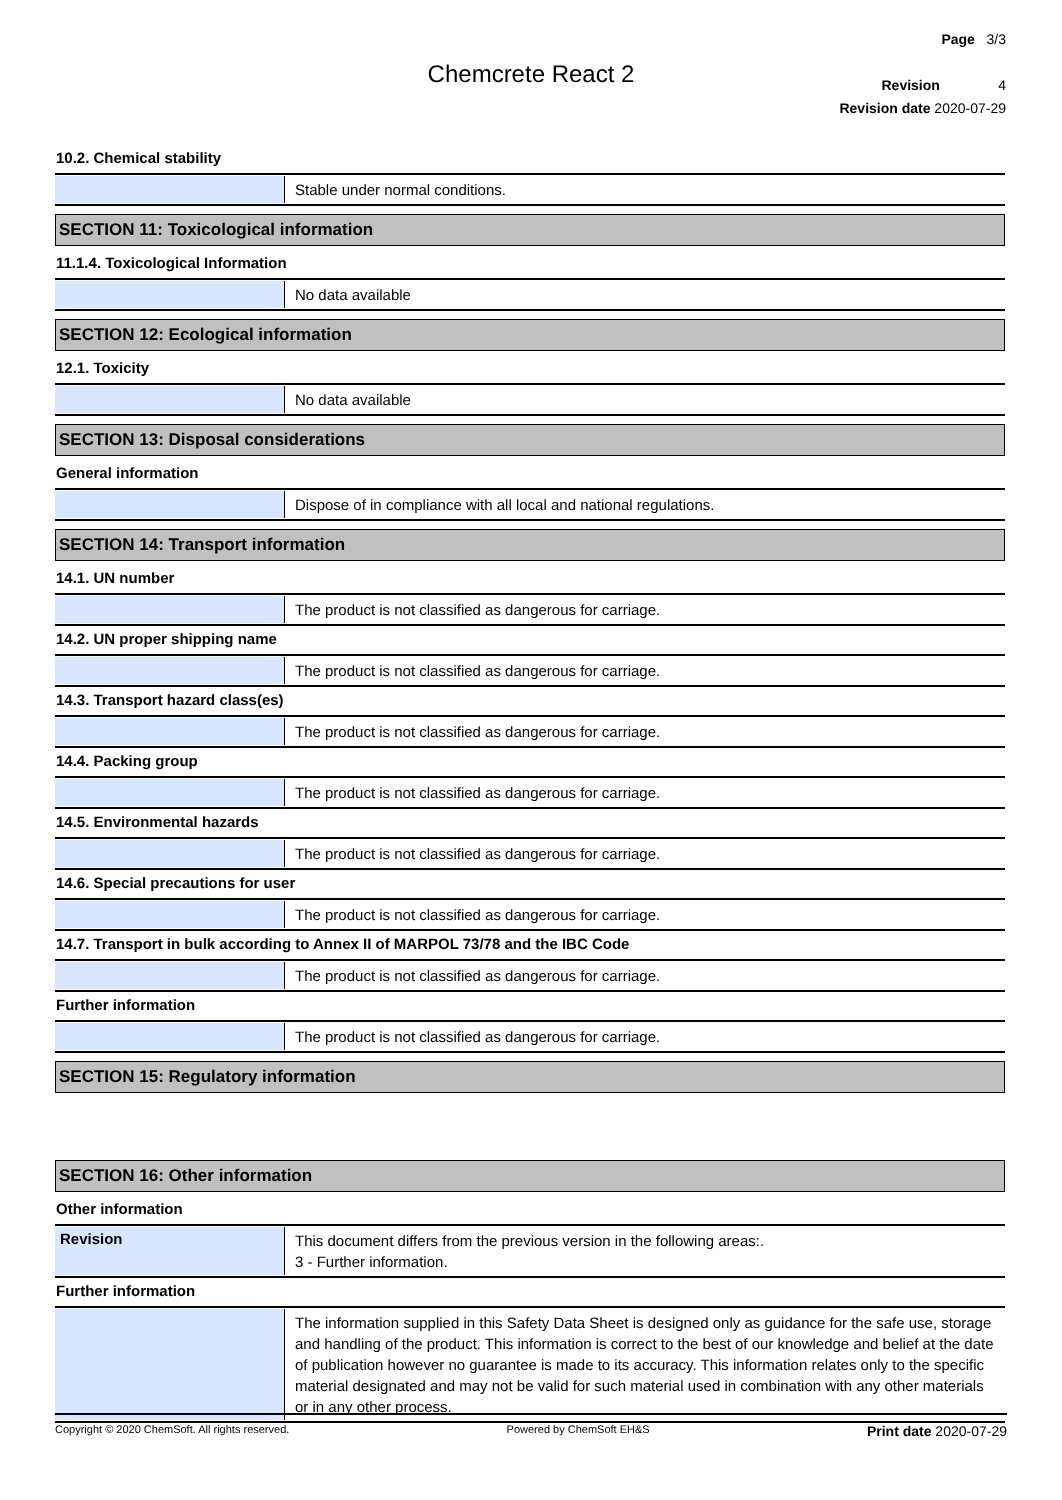Page 3/3
Revision 4
Revision date 2020-07-29
Chemcrete React 2
10.2. Chemical stability
Stable under normal conditions.
SECTION 11: Toxicological information
11.1.4. Toxicological Information
No data available
SECTION 12: Ecological information
12.1. Toxicity
No data available
SECTION 13: Disposal considerations
General information
Dispose of in compliance with all local and national regulations.
SECTION 14: Transport information
14.1. UN number
The product is not classified as dangerous for carriage.
14.2. UN proper shipping name
The product is not classified as dangerous for carriage.
14.3. Transport hazard class(es)
The product is not classified as dangerous for carriage.
14.4. Packing group
The product is not classified as dangerous for carriage.
14.5. Environmental hazards
The product is not classified as dangerous for carriage.
14.6. Special precautions for user
The product is not classified as dangerous for carriage.
14.7. Transport in bulk according to Annex II of MARPOL 73/78 and the IBC Code
The product is not classified as dangerous for carriage.
Further information
The product is not classified as dangerous for carriage.
SECTION 15: Regulatory information
SECTION 16: Other information
Other information
Revision
This document differs from the previous version in the following areas:.
3 - Further information.
Further information
The information supplied in this Safety Data Sheet is designed only as guidance for the safe use, storage and handling of the product. This information is correct to the best of our knowledge and belief at the date of publication however no guarantee is made to its accuracy. This information relates only to the specific material designated and may not be valid for such material used in combination with any other materials or in any other process.
Copyright © 2020 ChemSoft. All rights reserved. Powered by ChemSoft EH&S Print date 2020-07-29